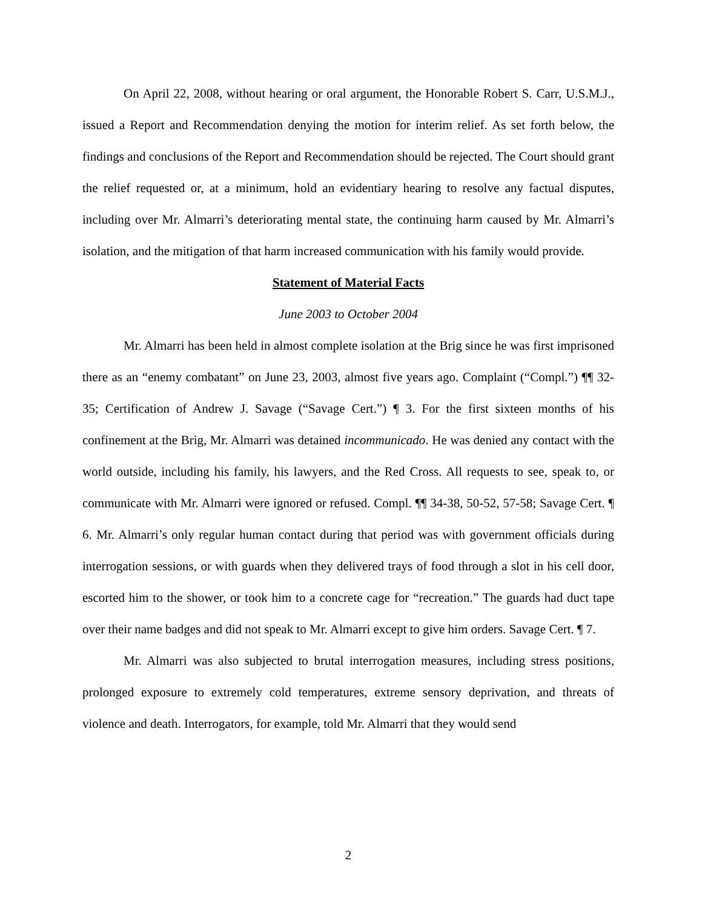On April 22, 2008, without hearing or oral argument, the Honorable Robert S. Carr, U.S.M.J., issued a Report and Recommendation denying the motion for interim relief. As set forth below, the findings and conclusions of the Report and Recommendation should be rejected. The Court should grant the relief requested or, at a minimum, hold an evidentiary hearing to resolve any factual disputes, including over Mr. Almarri’s deteriorating mental state, the continuing harm caused by Mr. Almarri’s isolation, and the mitigation of that harm increased communication with his family would provide.
Statement of Material Facts
June 2003 to October 2004
Mr. Almarri has been held in almost complete isolation at the Brig since he was first imprisoned there as an “enemy combatant” on June 23, 2003, almost five years ago. Complaint (“Compl.”) ¶¶ 32-35; Certification of Andrew J. Savage (“Savage Cert.”) ¶ 3. For the first sixteen months of his confinement at the Brig, Mr. Almarri was detained incommunicado. He was denied any contact with the world outside, including his family, his lawyers, and the Red Cross. All requests to see, speak to, or communicate with Mr. Almarri were ignored or refused. Compl. ¶¶ 34-38, 50-52, 57-58; Savage Cert. ¶ 6. Mr. Almarri’s only regular human contact during that period was with government officials during interrogation sessions, or with guards when they delivered trays of food through a slot in his cell door, escorted him to the shower, or took him to a concrete cage for “recreation.” The guards had duct tape over their name badges and did not speak to Mr. Almarri except to give him orders. Savage Cert. ¶ 7.
Mr. Almarri was also subjected to brutal interrogation measures, including stress positions, prolonged exposure to extremely cold temperatures, extreme sensory deprivation, and threats of violence and death. Interrogators, for example, told Mr. Almarri that they would send
2